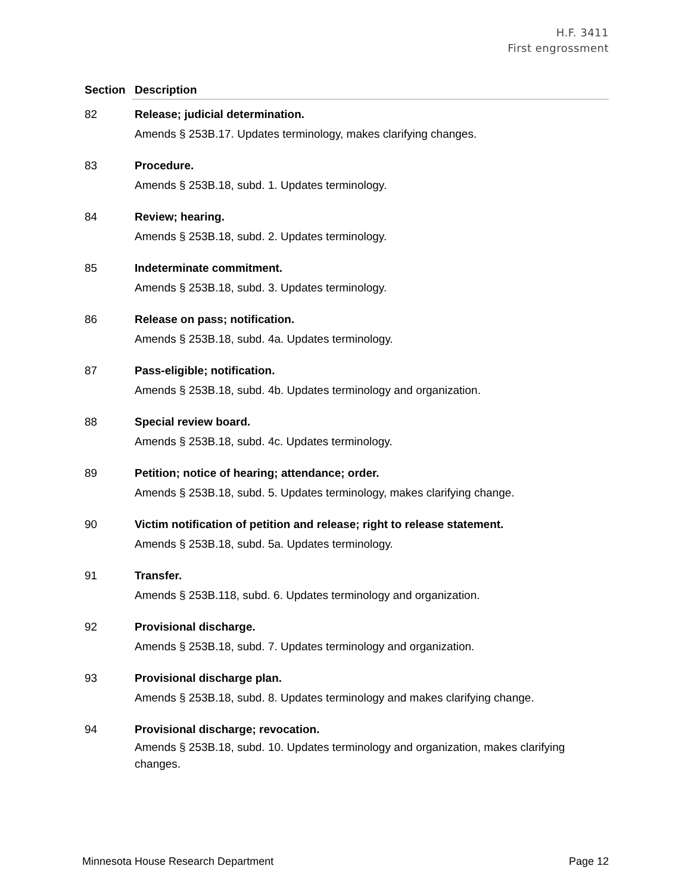H.F. 3411
First engrossment
| Section | Description |
| --- | --- |
| 82 | Release; judicial determination. Amends § 253B.17. Updates terminology, makes clarifying changes. |
| 83 | Procedure. Amends § 253B.18, subd. 1. Updates terminology. |
| 84 | Review; hearing. Amends § 253B.18, subd. 2. Updates terminology. |
| 85 | Indeterminate commitment. Amends § 253B.18, subd. 3. Updates terminology. |
| 86 | Release on pass; notification. Amends § 253B.18, subd. 4a. Updates terminology. |
| 87 | Pass-eligible; notification. Amends § 253B.18, subd. 4b. Updates terminology and organization. |
| 88 | Special review board. Amends § 253B.18, subd. 4c. Updates terminology. |
| 89 | Petition; notice of hearing; attendance; order. Amends § 253B.18, subd. 5. Updates terminology, makes clarifying change. |
| 90 | Victim notification of petition and release; right to release statement. Amends § 253B.18, subd. 5a. Updates terminology. |
| 91 | Transfer. Amends § 253B.118, subd. 6. Updates terminology and organization. |
| 92 | Provisional discharge. Amends § 253B.18, subd. 7. Updates terminology and organization. |
| 93 | Provisional discharge plan. Amends § 253B.18, subd. 8. Updates terminology and makes clarifying change. |
| 94 | Provisional discharge; revocation. Amends § 253B.18, subd. 10. Updates terminology and organization, makes clarifying changes. |
Minnesota House Research Department Page 12